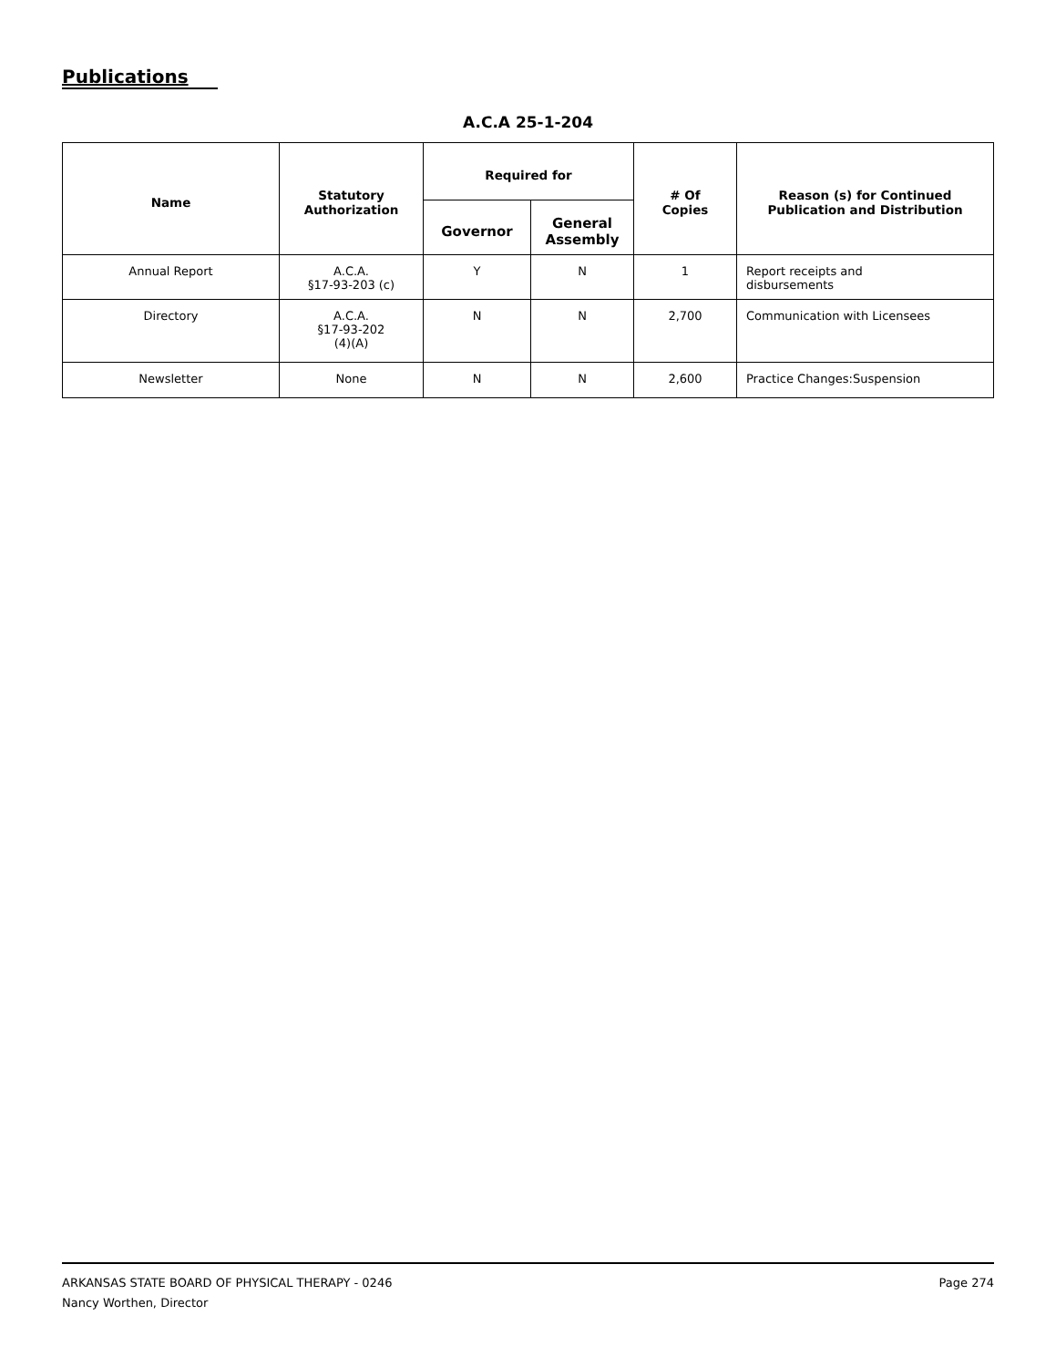Publications
A.C.A 25-1-204
| Name | Statutory Authorization | Required for | | # Of Copies | Reason (s) for Continued Publication and Distribution |
| --- | --- | --- | --- | --- | --- |
| | | Governor | General Assembly | | |
| Annual Report | A.C.A. §17-93-203 (c) | Y | N | 1 | Report receipts and disbursements |
| Directory | A.C.A. §17-93-202 (4)(A) | N | N | 2,700 | Communication with Licensees |
| Newsletter | None | N | N | 2,600 | Practice Changes:Suspension |
Page 274 ARKANSAS STATE BOARD OF PHYSICAL THERAPY - 0246
Nancy Worthen, Director